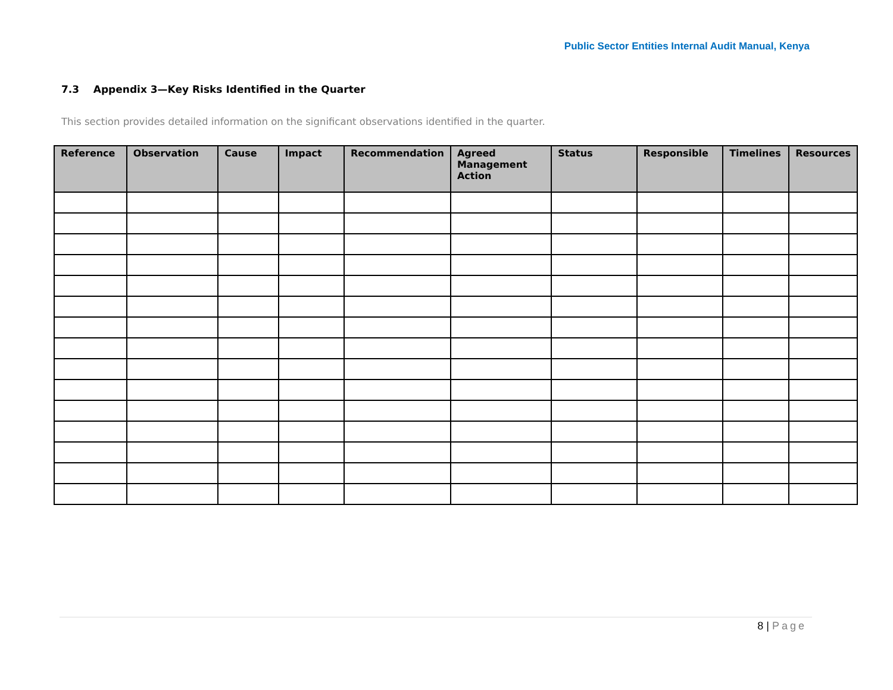Public Sector Entities Internal Audit Manual, Kenya
7.3 Appendix 3—Key Risks Identified in the Quarter
This section provides detailed information on the significant observations identified in the quarter.
| Reference | Observation | Cause | Impact | Recommendation | Agreed Management Action | Status | Responsible | Timelines | Resources |
| --- | --- | --- | --- | --- | --- | --- | --- | --- | --- |
8 | Page